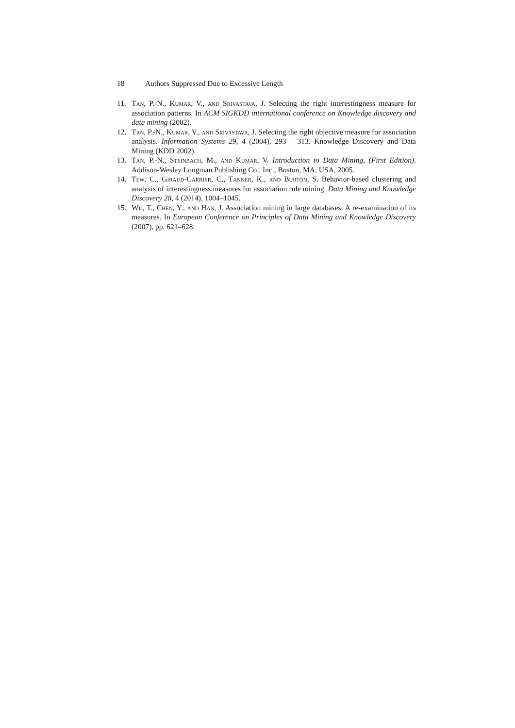18 Authors Suppressed Due to Excessive Length
11. Tan, P.-N., Kumar, V., and Srivastava, J. Selecting the right interestingness measure for association patterns. In ACM SIGKDD international conference on Knowledge discovery and data mining (2002).
12. Tan, P.-N., Kumar, V., and Srivastava, J. Selecting the right objective measure for association analysis. Information Systems 29, 4 (2004), 293 – 313. Knowledge Discovery and Data Mining (KDD 2002).
13. Tan, P.-N., Steinbach, M., and Kumar, V. Introduction to Data Mining, (First Edition). Addison-Wesley Longman Publishing Co., Inc., Boston, MA, USA, 2005.
14. Tew, C., Giraud-Carrier, C., Tanner, K., and Burton, S. Behavior-based clustering and analysis of interestingness measures for association rule mining. Data Mining and Knowledge Discovery 28, 4 (2014), 1004–1045.
15. Wu, T., Chen, Y., and Han, J. Association mining in large databases: A re-examination of its measures. In European Conference on Principles of Data Mining and Knowledge Discovery (2007), pp. 621–628.